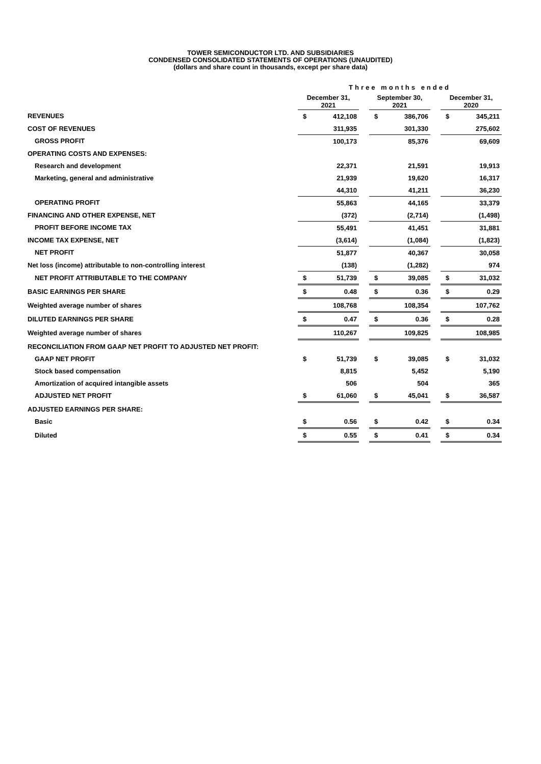TOWER SEMICONDUCTOR LTD. AND SUBSIDIARIES
CONDENSED CONSOLIDATED STATEMENTS OF OPERATIONS (UNAUDITED)
(dollars and share count in thousands, except per share data)
| | Three months ended | | | | | | | |
| | December 31, 2021 | | | September 30, 2021 | | | December 31, 2020 | |
| REVENUES | $ | 412,108 | | $ | 386,706 | | $ | 345,211 |
| COST OF REVENUES | | 311,935 | | | 301,330 | | | 275,602 |
| GROSS PROFIT | | 100,173 | | | 85,376 | | | 69,609 |
| OPERATING COSTS AND EXPENSES: | | | | | | | | |
| Research and development | | 22,371 | | | 21,591 | | | 19,913 |
| Marketing, general and administrative | | 21,939 | | | 19,620 | | | 16,317 |
| | | 44,310 | | | 41,211 | | | 36,230 |
| OPERATING PROFIT | | 55,863 | | | 44,165 | | | 33,379 |
| FINANCING AND OTHER EXPENSE, NET | | (372) | | | (2,714) | | | (1,498) |
| PROFIT BEFORE INCOME TAX | | 55,491 | | | 41,451 | | | 31,881 |
| INCOME TAX EXPENSE, NET | | (3,614) | | | (1,084) | | | (1,823) |
| NET PROFIT | | 51,877 | | | 40,367 | | | 30,058 |
| Net loss (income) attributable to non-controlling interest | | (138) | | | (1,282) | | | 974 |
| NET PROFIT ATTRIBUTABLE TO THE COMPANY | $ | 51,739 | | $ | 39,085 | | $ | 31,032 |
| BASIC EARNINGS PER SHARE | $ | 0.48 | | $ | 0.36 | | $ | 0.29 |
| Weighted average number of shares | | 108,768 | | | 108,354 | | | 107,762 |
| DILUTED EARNINGS PER SHARE | $ | 0.47 | | $ | 0.36 | | $ | 0.28 |
| Weighted average number of shares | | 110,267 | | | 109,825 | | | 108,985 |
| RECONCILIATION FROM GAAP NET PROFIT TO ADJUSTED NET PROFIT: | | | | | | | | |
| GAAP NET PROFIT | $ | 51,739 | | $ | 39,085 | | $ | 31,032 |
| Stock based compensation | | 8,815 | | | 5,452 | | | 5,190 |
| Amortization of acquired intangible assets | | 506 | | | 504 | | | 365 |
| ADJUSTED NET PROFIT | $ | 61,060 | | $ | 45,041 | | $ | 36,587 |
| ADJUSTED EARNINGS PER SHARE: | | | | | | | | |
| Basic | $ | 0.56 | | $ | 0.42 | | $ | 0.34 |
| Diluted | $ | 0.55 | | $ | 0.41 | | $ | 0.34 |